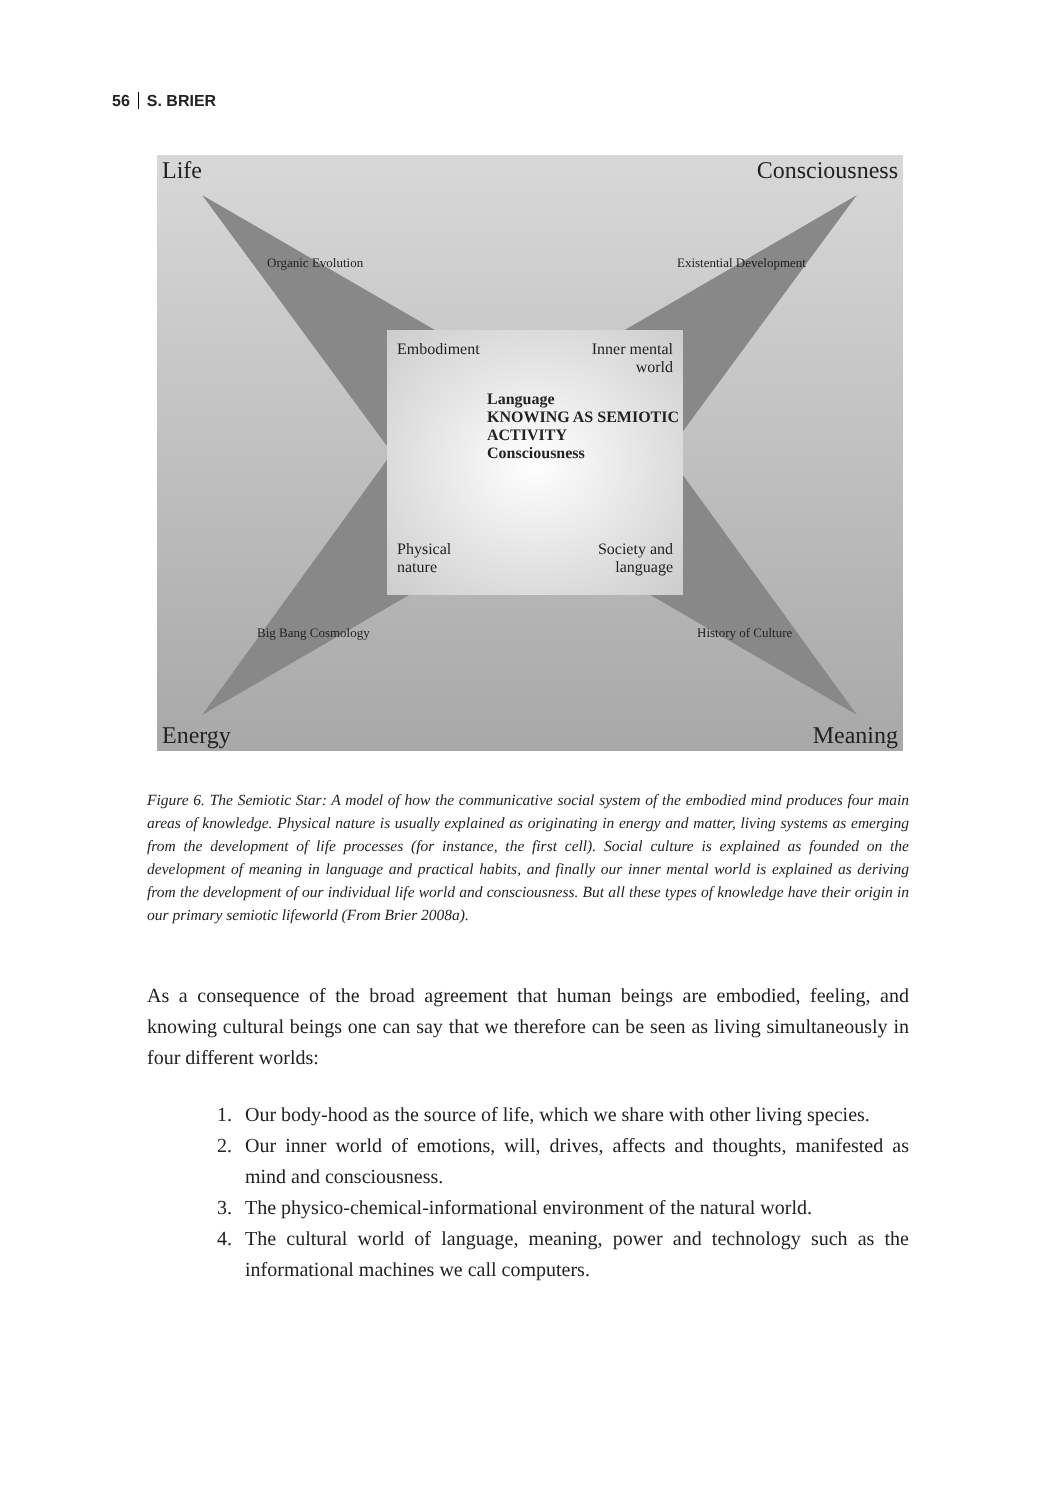56 S. BRIER
Life Consciousness
Organic Evolution Existential Development
Embodiment
Inner mental
world
Language
KNOWING AS SEMIOTIC ACTIVITY
Consciousness
Physical
nature
Society and
language
Big Bang Cosmology History of Culture
Energy Meaning
Figure 6. The Semiotic Star: A model of how the communicative social system of the embodied mind produces four main areas of knowledge. Physical nature is usually explained as originating in energy and matter, living systems as emerging from the development of life processes (for instance, the first cell). Social culture is explained as founded on the development of meaning in language and practical habits, and finally our inner mental world is explained as deriving from the development of our individual life world and consciousness. But all these types of knowledge have their origin in our primary semiotic lifeworld (From Brier 2008a).
As a consequence of the broad agreement that human beings are embodied, feeling, and knowing cultural beings one can say that we therefore can be seen as living simultaneously in four different worlds:
1. Our body-hood as the source of life, which we share with other living species.
2. Our inner world of emotions, will, drives, affects and thoughts, manifested as mind and consciousness.
3. The physico-chemical-informational environment of the natural world.
4. The cultural world of language, meaning, power and technology such as the informational machines we call computers.